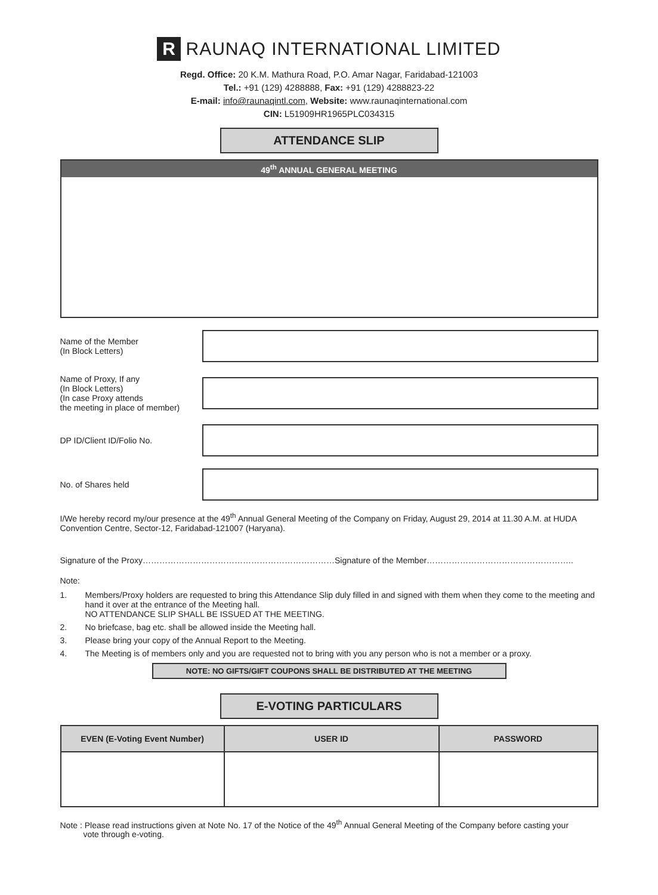R RAUNAQ INTERNATIONAL LIMITED
Regd. Office: 20 K.M. Mathura Road, P.O. Amar Nagar, Faridabad-121003
Tel.: +91 (129) 4288888, Fax: +91 (129) 4288823-22
E-mail: info@raunaqintl.com, Website: www.raunaqinternational.com
CIN: L51909HR1965PLC034315
ATTENDANCE SLIP
49<sup>th</sup> ANNUAL GENERAL MEETING
Name of the Member
(In Block Letters)
Name of Proxy, If any
(In Block Letters)
(In case Proxy attends
the meeting in place of member)
DP ID/Client ID/Folio No.
No. of Shares held
I/We hereby record my/our presence at the 49<sup>th</sup> Annual General Meeting of the Company on Friday, August 29, 2014 at 11.30 A.M. at HUDA Convention Centre, Sector-12, Faridabad-121007 (Haryana).
Signature of the Proxy……………………………………………………………Signature of the Member……………………………………………..
Note:
1. Members/Proxy holders are requested to bring this Attendance Slip duly filled in and signed with them when they come to the meeting and hand it over at the entrance of the Meeting hall.
NO ATTENDANCE SLIP SHALL BE ISSUED AT THE MEETING.
2. No briefcase, bag etc. shall be allowed inside the Meeting hall.
3. Please bring your copy of the Annual Report to the Meeting.
4. The Meeting is of members only and you are requested not to bring with you any person who is not a member or a proxy.
NOTE: NO GIFTS/GIFT COUPONS SHALL BE DISTRIBUTED AT THE MEETING
E-VOTING PARTICULARS
| EVEN (E-Voting Event Number) | USER ID | PASSWORD |
| --- | --- | --- |
Note : Please read instructions given at Note No. 17 of the Notice of the 49<sup>th</sup> Annual General Meeting of the Company before casting your
vote through e-voting.